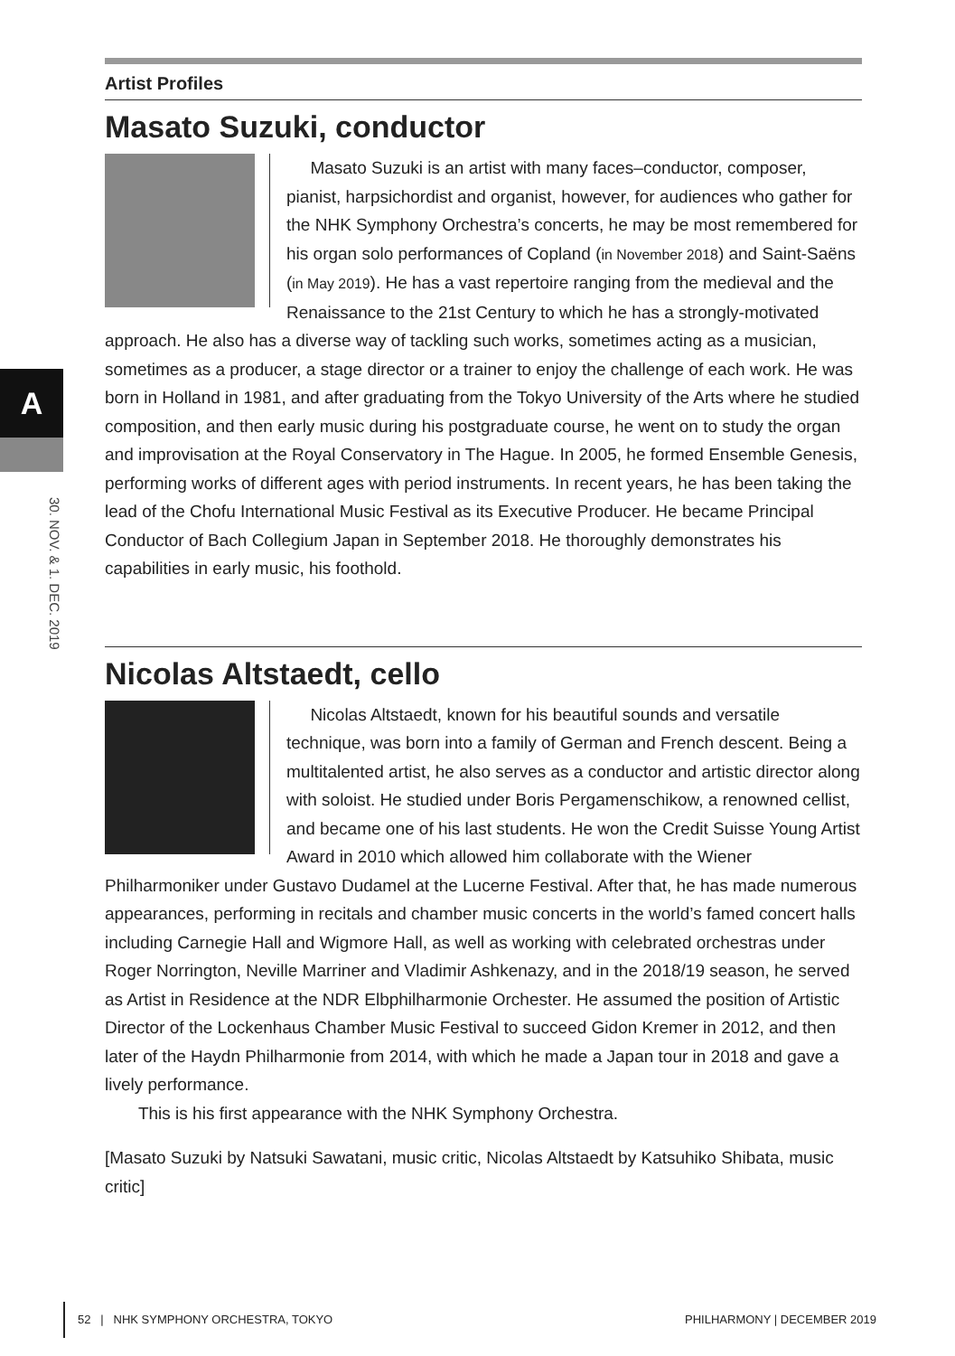A
30. NOV. & 1. DEC. 2019
Artist Profiles
Masato Suzuki, conductor
Masato Suzuki is an artist with many faces–conductor, composer, pianist, harpsichordist and organist, however, for audiences who gather for the NHK Symphony Orchestra’s concerts, he may be most remembered for his organ solo performances of Copland (in November 2018) and Saint-Saëns (in May 2019). He has a vast repertoire ranging from the medieval and the Renaissance to the 21st Century to which he has a strongly-motivated approach. He also has a diverse way of tackling such works, sometimes acting as a musician, sometimes as a producer, a stage director or a trainer to enjoy the challenge of each work. He was born in Holland in 1981, and after graduating from the Tokyo University of the Arts where he studied composition, and then early music during his postgraduate course, he went on to study the organ and improvisation at the Royal Conservatory in The Hague. In 2005, he formed Ensemble Genesis, performing works of different ages with period instruments. In recent years, he has been taking the lead of the Chofu International Music Festival as its Executive Producer. He became Principal Conductor of Bach Collegium Japan in September 2018. He thoroughly demonstrates his capabilities in early music, his foothold.
Nicolas Altstaedt, cello
Nicolas Altstaedt, known for his beautiful sounds and versatile technique, was born into a family of German and French descent. Being a multitalented artist, he also serves as a conductor and artistic director along with soloist. He studied under Boris Pergamenschikow, a renowned cellist, and became one of his last students. He won the Credit Suisse Young Artist Award in 2010 which allowed him collaborate with the Wiener Philharmoniker under Gustavo Dudamel at the Lucerne Festival. After that, he has made numerous appearances, performing in recitals and chamber music concerts in the world’s famed concert halls including Carnegie Hall and Wigmore Hall, as well as working with celebrated orchestras under Roger Norrington, Neville Marriner and Vladimir Ashkenazy, and in the 2018/19 season, he served as Artist in Residence at the NDR Elbphilharmonie Orchester. He assumed the position of Artistic Director of the Lockenhaus Chamber Music Festival to succeed Gidon Kremer in 2012, and then later of the Haydn Philharmonie from 2014, with which he made a Japan tour in 2018 and gave a lively performance.
This is his first appearance with the NHK Symphony Orchestra.
[Masato Suzuki by Natsuki Sawatani, music critic, Nicolas Altstaedt by Katsuhiko Shibata, music critic]
52 | NHK SYMPHONY ORCHESTRA, TOKYO PHILHARMONY | DECEMBER 2019